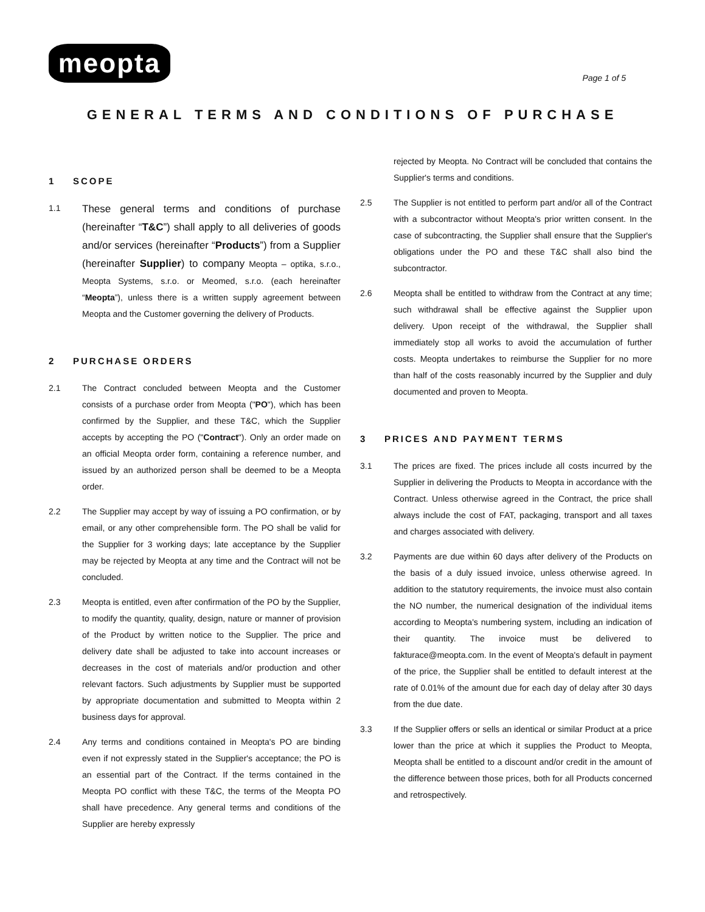meopta
Page 1 of 5
GENERAL TERMS AND CONDITIONS OF PURCHASE
1 SCOPE
1.1
These general terms and conditions of purchase (hereinafter “T&C”) shall apply to all deliveries of goods and/or services (hereinafter “Products”) from a Supplier (hereinafter Supplier) to company Meopta – optika, s.r.o., Meopta Systems, s.r.o. or Meomed, s.r.o. (each hereinafter “Meopta”), unless there is a written supply agreement between Meopta and the Customer governing the delivery of Products.
2 PURCHASE ORDERS
2.1 The Contract concluded between Meopta and the Customer consists of a purchase order from Meopta ("PO"), which has been confirmed by the Supplier, and these T&C, which the Supplier accepts by accepting the PO ("Contract"). Only an order made on an official Meopta order form, containing a reference number, and issued by an authorized person shall be deemed to be a Meopta order.
2.2 The Supplier may accept by way of issuing a PO confirmation, or by email, or any other comprehensible form. The PO shall be valid for the Supplier for 3 working days; late acceptance by the Supplier may be rejected by Meopta at any time and the Contract will not be concluded.
2.3 Meopta is entitled, even after confirmation of the PO by the Supplier, to modify the quantity, quality, design, nature or manner of provision of the Product by written notice to the Supplier. The price and delivery date shall be adjusted to take into account increases or decreases in the cost of materials and/or production and other relevant factors. Such adjustments by Supplier must be supported by appropriate documentation and submitted to Meopta within 2 business days for approval.
2.4 Any terms and conditions contained in Meopta's PO are binding even if not expressly stated in the Supplier's acceptance; the PO is an essential part of the Contract. If the terms contained in the Meopta PO conflict with these T&C, the terms of the Meopta PO shall have precedence. Any general terms and conditions of the Supplier are hereby expressly
rejected by Meopta. No Contract will be concluded that contains the Supplier's terms and conditions.
2.5 The Supplier is not entitled to perform part and/or all of the Contract with a subcontractor without Meopta's prior written consent. In the case of subcontracting, the Supplier shall ensure that the Supplier's obligations under the PO and these T&C shall also bind the subcontractor.
2.6 Meopta shall be entitled to withdraw from the Contract at any time; such withdrawal shall be effective against the Supplier upon delivery. Upon receipt of the withdrawal, the Supplier shall immediately stop all works to avoid the accumulation of further costs. Meopta undertakes to reimburse the Supplier for no more than half of the costs reasonably incurred by the Supplier and duly documented and proven to Meopta.
3 PRICES AND PAYMENT TERMS
3.1 The prices are fixed. The prices include all costs incurred by the Supplier in delivering the Products to Meopta in accordance with the Contract. Unless otherwise agreed in the Contract, the price shall always include the cost of FAT, packaging, transport and all taxes and charges associated with delivery.
3.2 Payments are due within 60 days after delivery of the Products on the basis of a duly issued invoice, unless otherwise agreed. In addition to the statutory requirements, the invoice must also contain the NO number, the numerical designation of the individual items according to Meopta's numbering system, including an indication of their quantity. The invoice must be delivered to fakturace@meopta.com. In the event of Meopta's default in payment of the price, the Supplier shall be entitled to default interest at the rate of 0.01% of the amount due for each day of delay after 30 days from the due date.
3.3 If the Supplier offers or sells an identical or similar Product at a price lower than the price at which it supplies the Product to Meopta, Meopta shall be entitled to a discount and/or credit in the amount of the difference between those prices, both for all Products concerned and retrospectively.